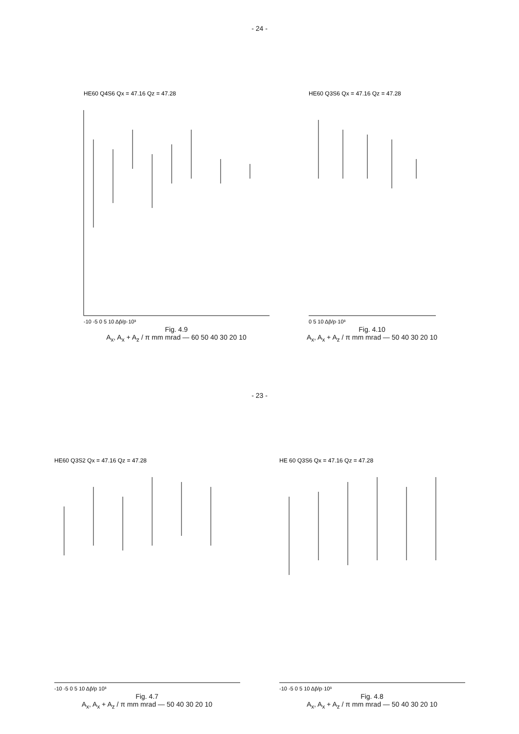- 24 -
HE60 Q4S6 Qx = 47.16 Qz = 47.28
-10 -5 0 5 10 Δp̂/p·10³
Fig. 4.9
A<sub>x</sub>, A<sub>x</sub> + A<sub>z</sub> / π mm mrad — 60 50 40 30 20 10
HE60 Q3S6 Qx = 47.16 Qz = 47.28
0 5 10 Δp̂/p·10³
Fig. 4.10
A<sub>x</sub>, A<sub>x</sub> + A<sub>z</sub> / π mm mrad — 50 40 30 20 10
- 23 -
HE60 Q3S2 Qx = 47.16 Qz = 47.28
-10 -5 0 5 10 Δp̂/p 10³
Fig. 4.7
A<sub>x</sub>, A<sub>x</sub> + A<sub>z</sub> / π mm mrad — 50 40 30 20 10
HE 60 Q3S6 Qx = 47.16 Qz = 47.28
-10 -5 0 5 10 Δp̂/p·10³
Fig. 4.8
A<sub>x</sub>, A<sub>x</sub> + A<sub>z</sub> / π mm mrad — 50 40 30 20 10